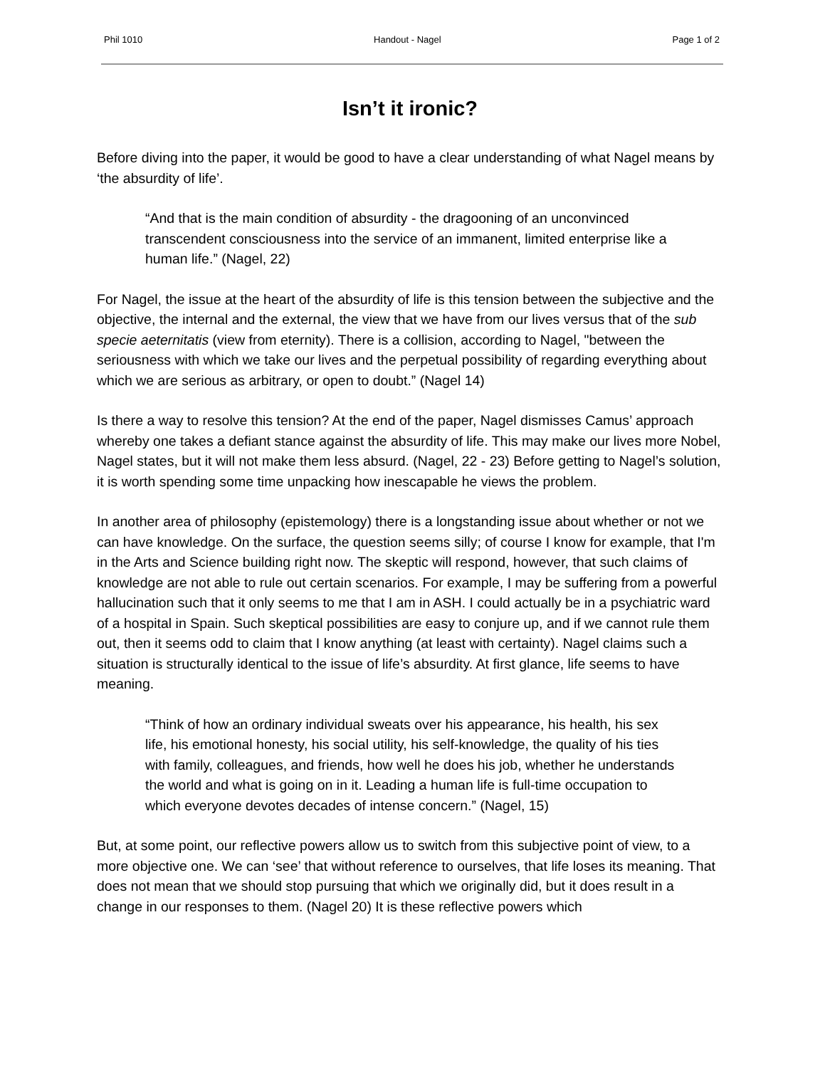Phil 1010 Handout - Nagel Page 1 of 2
Isn’t it ironic?
Before diving into the paper, it would be good to have a clear understanding of what Nagel means by ‘the absurdity of life’.
“And that is the main condition of absurdity - the dragooning of an unconvinced transcendent consciousness into the service of an immanent, limited enterprise like a human life.” (Nagel, 22)
For Nagel, the issue at the heart of the absurdity of life is this tension between the subjective and the objective, the internal and the external, the view that we have from our lives versus that of the sub specie aeternitatis (view from eternity). There is a collision, according to Nagel, "between the seriousness with which we take our lives and the perpetual possibility of regarding everything about which we are serious as arbitrary, or open to doubt.” (Nagel 14)
Is there a way to resolve this tension? At the end of the paper, Nagel dismisses Camus’ approach whereby one takes a defiant stance against the absurdity of life. This may make our lives more Nobel, Nagel states, but it will not make them less absurd. (Nagel, 22 - 23) Before getting to Nagel’s solution, it is worth spending some time unpacking how inescapable he views the problem.
In another area of philosophy (epistemology) there is a longstanding issue about whether or not we can have knowledge. On the surface, the question seems silly; of course I know for example, that I'm in the Arts and Science building right now. The skeptic will respond, however, that such claims of knowledge are not able to rule out certain scenarios. For example, I may be suffering from a powerful hallucination such that it only seems to me that I am in ASH. I could actually be in a psychiatric ward of a hospital in Spain. Such skeptical possibilities are easy to conjure up, and if we cannot rule them out, then it seems odd to claim that I know anything (at least with certainty). Nagel claims such a situation is structurally identical to the issue of life’s absurdity. At first glance, life seems to have meaning.
“Think of how an ordinary individual sweats over his appearance, his health, his sex life, his emotional honesty, his social utility, his self-knowledge, the quality of his ties with family, colleagues, and friends, how well he does his job, whether he understands the world and what is going on in it. Leading a human life is full-time occupation to which everyone devotes decades of intense concern.” (Nagel, 15)
But, at some point, our reflective powers allow us to switch from this subjective point of view, to a more objective one. We can ‘see’ that without reference to ourselves, that life loses its meaning. That does not mean that we should stop pursuing that which we originally did, but it does result in a change in our responses to them. (Nagel 20) It is these reflective powers which